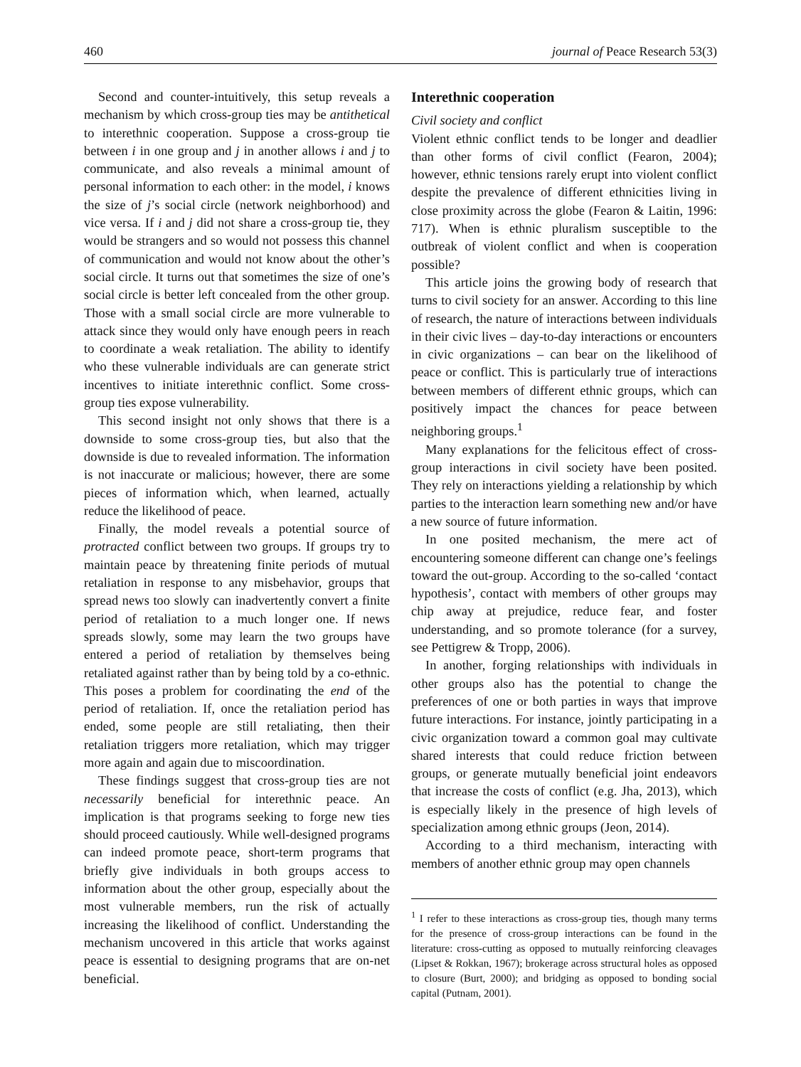460 journal of Peace Research 53(3)
Second and counter-intuitively, this setup reveals a mechanism by which cross-group ties may be antithetical to interethnic cooperation. Suppose a cross-group tie between i in one group and j in another allows i and j to communicate, and also reveals a minimal amount of personal information to each other: in the model, i knows the size of j’s social circle (network neighborhood) and vice versa. If i and j did not share a cross-group tie, they would be strangers and so would not possess this channel of communication and would not know about the other’s social circle. It turns out that sometimes the size of one’s social circle is better left concealed from the other group. Those with a small social circle are more vulnerable to attack since they would only have enough peers in reach to coordinate a weak retaliation. The ability to identify who these vulnerable individuals are can generate strict incentives to initiate interethnic conflict. Some cross-group ties expose vulnerability.
This second insight not only shows that there is a downside to some cross-group ties, but also that the downside is due to revealed information. The information is not inaccurate or malicious; however, there are some pieces of information which, when learned, actually reduce the likelihood of peace.
Finally, the model reveals a potential source of protracted conflict between two groups. If groups try to maintain peace by threatening finite periods of mutual retaliation in response to any misbehavior, groups that spread news too slowly can inadvertently convert a finite period of retaliation to a much longer one. If news spreads slowly, some may learn the two groups have entered a period of retaliation by themselves being retaliated against rather than by being told by a co-ethnic. This poses a problem for coordinating the end of the period of retaliation. If, once the retaliation period has ended, some people are still retaliating, then their retaliation triggers more retaliation, which may trigger more again and again due to miscoordination.
These findings suggest that cross-group ties are not necessarily beneficial for interethnic peace. An implication is that programs seeking to forge new ties should proceed cautiously. While well-designed programs can indeed promote peace, short-term programs that briefly give individuals in both groups access to information about the other group, especially about the most vulnerable members, run the risk of actually increasing the likelihood of conflict. Understanding the mechanism uncovered in this article that works against peace is essential to designing programs that are on-net beneficial.
Interethnic cooperation
Civil society and conflict
Violent ethnic conflict tends to be longer and deadlier than other forms of civil conflict (Fearon, 2004); however, ethnic tensions rarely erupt into violent conflict despite the prevalence of different ethnicities living in close proximity across the globe (Fearon & Laitin, 1996: 717). When is ethnic pluralism susceptible to the outbreak of violent conflict and when is cooperation possible?
This article joins the growing body of research that turns to civil society for an answer. According to this line of research, the nature of interactions between individuals in their civic lives – day-to-day interactions or encounters in civic organizations – can bear on the likelihood of peace or conflict. This is particularly true of interactions between members of different ethnic groups, which can positively impact the chances for peace between neighboring groups.<sup>1</sup>
Many explanations for the felicitous effect of cross-group interactions in civil society have been posited. They rely on interactions yielding a relationship by which parties to the interaction learn something new and/or have a new source of future information.
In one posited mechanism, the mere act of encountering someone different can change one’s feelings toward the out-group. According to the so-called ‘contact hypothesis’, contact with members of other groups may chip away at prejudice, reduce fear, and foster understanding, and so promote tolerance (for a survey, see Pettigrew & Tropp, 2006).
In another, forging relationships with individuals in other groups also has the potential to change the preferences of one or both parties in ways that improve future interactions. For instance, jointly participating in a civic organization toward a common goal may cultivate shared interests that could reduce friction between groups, or generate mutually beneficial joint endeavors that increase the costs of conflict (e.g. Jha, 2013), which is especially likely in the presence of high levels of specialization among ethnic groups (Jeon, 2014).
According to a third mechanism, interacting with members of another ethnic group may open channels
<sup>1</sup> I refer to these interactions as cross-group ties, though many terms for the presence of cross-group interactions can be found in the literature: cross-cutting as opposed to mutually reinforcing cleavages (Lipset & Rokkan, 1967); brokerage across structural holes as opposed to closure (Burt, 2000); and bridging as opposed to bonding social capital (Putnam, 2001).